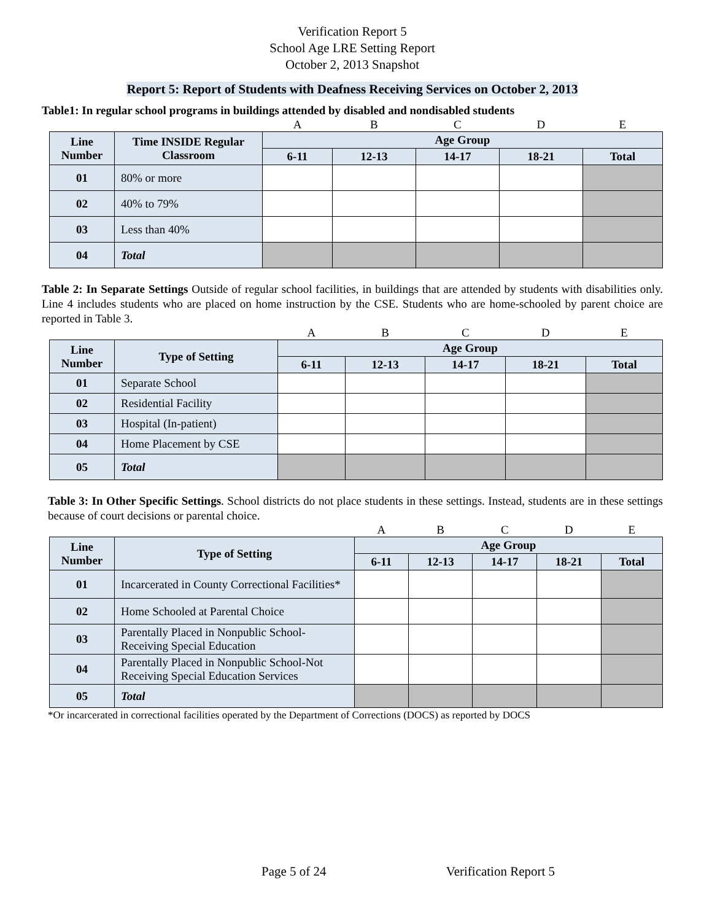Verification Report 5
School Age LRE Setting Report
October 2, 2013 Snapshot
Report 5: Report of Students with Deafness Receiving Services on October 2, 2013
Table1: In regular school programs in buildings attended by disabled and nondisabled students
| | | A | B | C | D | E |
| Line Number | Time INSIDE Regular Classroom | Age Group | | | | |
| | | 6-11 | 12-13 | 14-17 | 18-21 | Total |
| 01 | 80% or more | | | | | |
| 02 | 40% to 79% | | | | | |
| 03 | Less than 40% | | | | | |
| 04 | Total | | | | | |
Table 2: In Separate Settings Outside of regular school facilities, in buildings that are attended by students with disabilities only. Line 4 includes students who are placed on home instruction by the CSE. Students who are home-schooled by parent choice are reported in Table 3.
| | | A | B | C | D | E |
| Line Number | Type of Setting | Age Group | | | | |
| | | 6-11 | 12-13 | 14-17 | 18-21 | Total |
| 01 | Separate School | | | | | |
| 02 | Residential Facility | | | | | |
| 03 | Hospital (In-patient) | | | | | |
| 04 | Home Placement by CSE | | | | | |
| 05 | Total | | | | | |
Table 3: In Other Specific Settings. School districts do not place students in these settings. Instead, students are in these settings because of court decisions or parental choice.
| | | A | B | C | D | E |
| Line Number | Type of Setting | Age Group | | | | |
| | | 6-11 | 12-13 | 14-17 | 18-21 | Total |
| 01 | Incarcerated in County Correctional Facilities* | | | | | |
| 02 | Home Schooled at Parental Choice | | | | | |
| 03 | Parentally Placed in Nonpublic School-Receiving Special Education | | | | | |
| 04 | Parentally Placed in Nonpublic School-Not Receiving Special Education Services | | | | | |
| 05 | Total | | | | | |
*Or incarcerated in correctional facilities operated by the Department of Corrections (DOCS) as reported by DOCS
Page 5 of 24 Verification Report 5